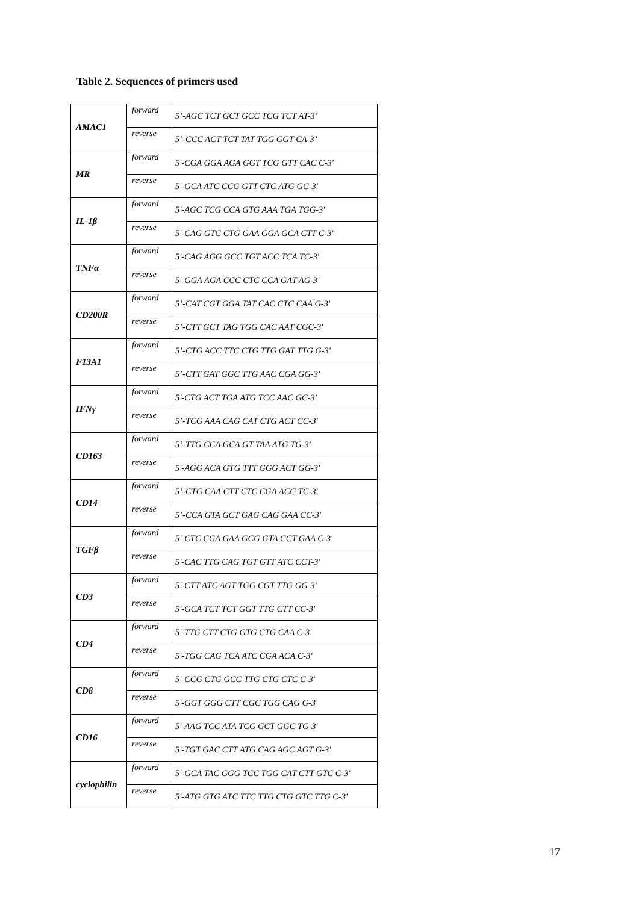Table 2. Sequences of primers used
| AMAC1 | forward | 5’-AGC TCT GCT GCC TCG TCT AT-3’ |
| | reverse | 5’-CCC ACT TCT TAT TGG GGT CA-3’ |
| MR | forward | 5'-CGA GGA AGA GGT TCG GTT CAC C-3' |
| | reverse | 5'-GCA ATC CCG GTT CTC ATG GC-3' |
| IL-1β | forward | 5'-AGC TCG CCA GTG AAA TGA TGG-3' |
| | reverse | 5'-CAG GTC CTG GAA GGA GCA CTT C-3' |
| TNFα | forward | 5'-CAG AGG GCC TGT ACC TCA TC-3' |
| | reverse | 5'-GGA AGA CCC CTC CCA GAT AG-3' |
| CD200R | forward | 5’-CAT CGT GGA TAT CAC CTC CAA G-3' |
| | reverse | 5’-CTT GCT TAG TGG CAC AAT CGC-3' |
| F13A1 | forward | 5’-CTG ACC TTC CTG TTG GAT TTG G-3' |
| | reverse | 5’-CTT GAT GGC TTG AAC CGA GG-3' |
| IFNγ | forward | 5'-CTG ACT TGA ATG TCC AAC GC-3' |
| | reverse | 5’-TCG AAA CAG CAT CTG ACT CC-3' |
| CD163 | forward | 5’-TTG CCA GCA GT TAA ATG TG-3' |
| | reverse | 5'-AGG ACA GTG TTT GGG ACT GG-3' |
| CD14 | forward | 5’-CTG CAA CTT CTC CGA ACC TC-3' |
| | reverse | 5’-CCA GTA GCT GAG CAG GAA CC-3' |
| TGFβ | forward | 5'-CTC CGA GAA GCG GTA CCT GAA C-3' |
| | reverse | 5'-CAC TTG CAG TGT GTT ATC CCT-3' |
| CD3 | forward | 5'-CTT ATC AGT TGG CGT TTG GG-3' |
| | reverse | 5'-GCA TCT TCT GGT TTG CTT CC-3' |
| CD4 | forward | 5'-TTG CTT CTG GTG CTG CAA C-3' |
| | reverse | 5'-TGG CAG TCA ATC CGA ACA C-3' |
| CD8 | forward | 5'-CCG CTG GCC TTG CTG CTC C-3' |
| | reverse | 5'-GGT GGG CTT CGC TGG CAG G-3' |
| CD16 | forward | 5'-AAG TCC ATA TCG GCT GGC TG-3' |
| | reverse | 5'-TGT GAC CTT ATG CAG AGC AGT G-3' |
| cyclophilin | forward | 5'-GCA TAC GGG TCC TGG CAT CTT GTC C-3' |
| | reverse | 5'-ATG GTG ATC TTC TTG CTG GTC TTG C-3' |
17